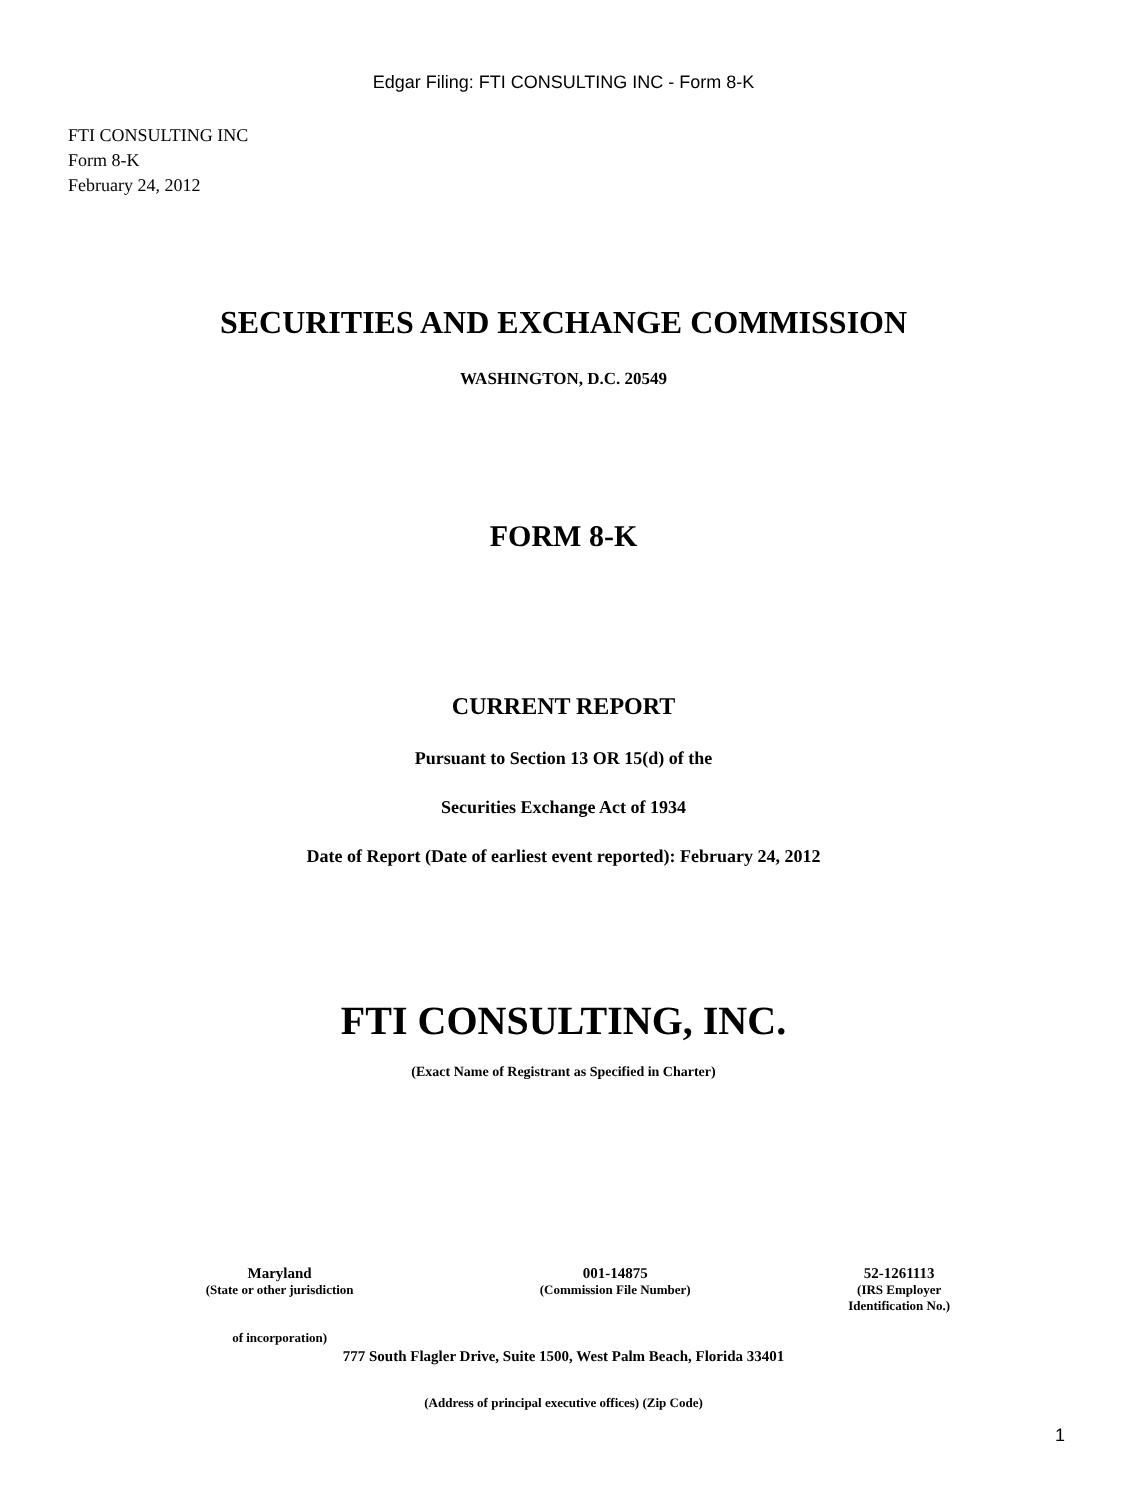Edgar Filing: FTI CONSULTING INC - Form 8-K
FTI CONSULTING INC
Form 8-K
February 24, 2012
SECURITIES AND EXCHANGE COMMISSION
WASHINGTON, D.C. 20549
FORM 8-K
CURRENT REPORT
Pursuant to Section 13 OR 15(d) of the
Securities Exchange Act of 1934
Date of Report (Date of earliest event reported): February 24, 2012
FTI CONSULTING, INC.
(Exact Name of Registrant as Specified in Charter)
| Maryland | 001-14875 | 52-1261113 |
| (State or other jurisdiction of incorporation) | (Commission File Number) | (IRS Employer Identification No.) |
777 South Flagler Drive, Suite 1500, West Palm Beach, Florida 33401
(Address of principal executive offices) (Zip Code)
1